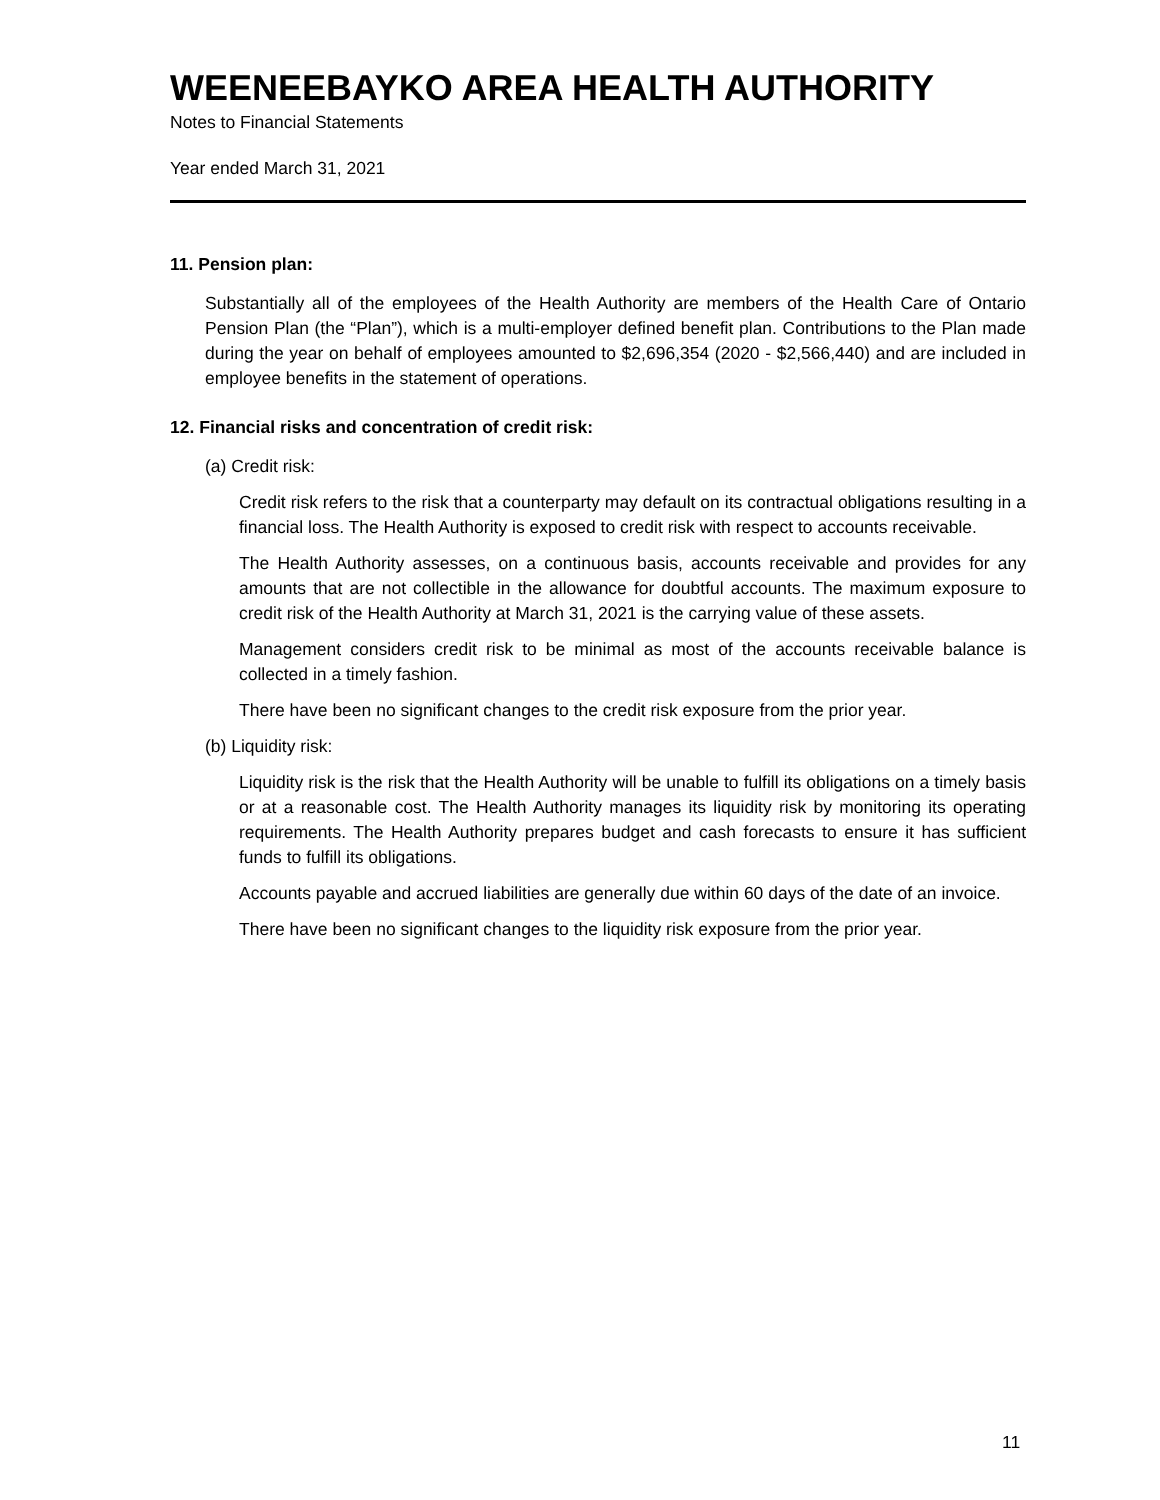WEENEEBAYKO AREA HEALTH AUTHORITY
Notes to Financial Statements
Year ended March 31, 2021
11. Pension plan:
Substantially all of the employees of the Health Authority are members of the Health Care of Ontario Pension Plan (the “Plan”), which is a multi-employer defined benefit plan. Contributions to the Plan made during the year on behalf of employees amounted to $2,696,354 (2020 - $2,566,440) and are included in employee benefits in the statement of operations.
12. Financial risks and concentration of credit risk:
(a) Credit risk:
Credit risk refers to the risk that a counterparty may default on its contractual obligations resulting in a financial loss. The Health Authority is exposed to credit risk with respect to accounts receivable.
The Health Authority assesses, on a continuous basis, accounts receivable and provides for any amounts that are not collectible in the allowance for doubtful accounts. The maximum exposure to credit risk of the Health Authority at March 31, 2021 is the carrying value of these assets.
Management considers credit risk to be minimal as most of the accounts receivable balance is collected in a timely fashion.
There have been no significant changes to the credit risk exposure from the prior year.
(b) Liquidity risk:
Liquidity risk is the risk that the Health Authority will be unable to fulfill its obligations on a timely basis or at a reasonable cost. The Health Authority manages its liquidity risk by monitoring its operating requirements. The Health Authority prepares budget and cash forecasts to ensure it has sufficient funds to fulfill its obligations.
Accounts payable and accrued liabilities are generally due within 60 days of the date of an invoice.
There have been no significant changes to the liquidity risk exposure from the prior year.
11